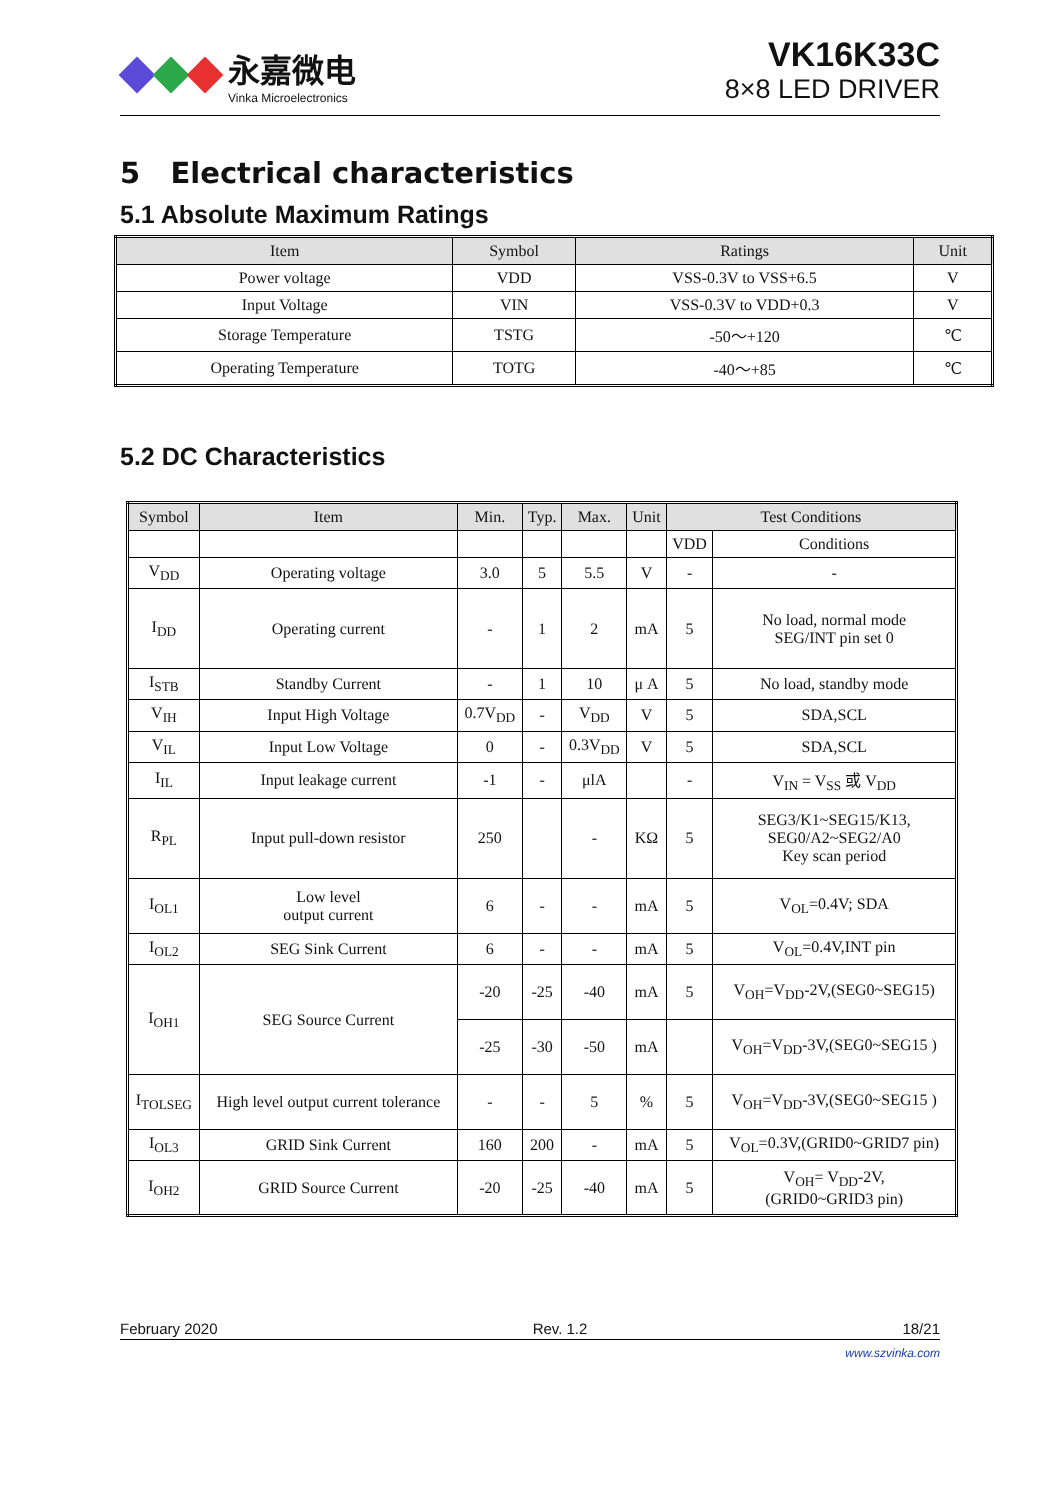永嘉微电
Vinka Microelectronics
VK16K33C
8×8 LED DRIVER
5 Electrical characteristics
5.1 Absolute Maximum Ratings
| Item | Symbol | Ratings | Unit |
| --- | --- | --- | --- |
| Power voltage | VDD | VSS-0.3V to VSS+6.5 | V |
| Input Voltage | VIN | VSS-0.3V to VDD+0.3 | V |
| Storage Temperature | TSTG | -50～+120 | ℃ |
| Operating Temperature | TOTG | -40～+85 | ℃ |
5.2 DC Characteristics
| Symbol | Item | Min. | Typ. | Max. | Unit | Test Conditions | |
| --- | --- | --- | --- | --- | --- | --- | --- |
| | | | | | | VDD | Conditions |
| V<sub>DD</sub> | Operating voltage | 3.0 | 5 | 5.5 | V | - | - |
| I<sub>DD</sub> | Operating current | - | 1 | 2 | mA | 5 | No load, normal mode SEG/INT pin set 0 |
| I<sub>STB</sub> | Standby Current | - | 1 | 10 | μ A | 5 | No load, standby mode |
| V<sub>IH</sub> | Input High Voltage | 0.7V<sub>DD</sub> | - | V<sub>DD</sub> | V | 5 | SDA,SCL |
| V<sub>IL</sub> | Input Low Voltage | 0 | - | 0.3V<sub>DD</sub> | V | 5 | SDA,SCL |
| I<sub>IL</sub> | Input leakage current | -1 | - | μlA | | - | V<sub>IN</sub> = V<sub>SS</sub> 或 V<sub>DD</sub> |
| R<sub>PL</sub> | Input pull-down resistor | 250 | | - | KΩ | 5 | SEG3/K1~SEG15/K13, SEG0/A2~SEG2/A0 Key scan period |
| I<sub>OL1</sub> | Low level output current | 6 | - | - | mA | 5 | V<sub>OL</sub>=0.4V; SDA |
| I<sub>OL2</sub> | SEG Sink Current | 6 | - | - | mA | 5 | V<sub>OL</sub>=0.4V,INT pin |
| I<sub>OH1</sub> | SEG Source Current | -20 | -25 | -40 | mA | 5 | V<sub>OH</sub>=V<sub>DD</sub>-2V,(SEG0~SEG15) |
| | | -25 | -30 | -50 | mA | | V<sub>OH</sub>=V<sub>DD</sub>-3V,(SEG0~SEG15 ) |
| I<sub>TOLSEG</sub> | High level output current tolerance | - | - | 5 | % | 5 | V<sub>OH</sub>=V<sub>DD</sub>-3V,(SEG0~SEG15 ) |
| I<sub>OL3</sub> | GRID Sink Current | 160 | 200 | - | mA | 5 | V<sub>OL</sub>=0.3V,(GRID0~GRID7 pin) |
| I<sub>OH2</sub> | GRID Source Current | -20 | -25 | -40 | mA | 5 | V<sub>OH</sub>= V<sub>DD</sub>-2V, (GRID0~GRID3 pin) |
February 2020 Rev. 1.2 18/21
www.szvinka.com